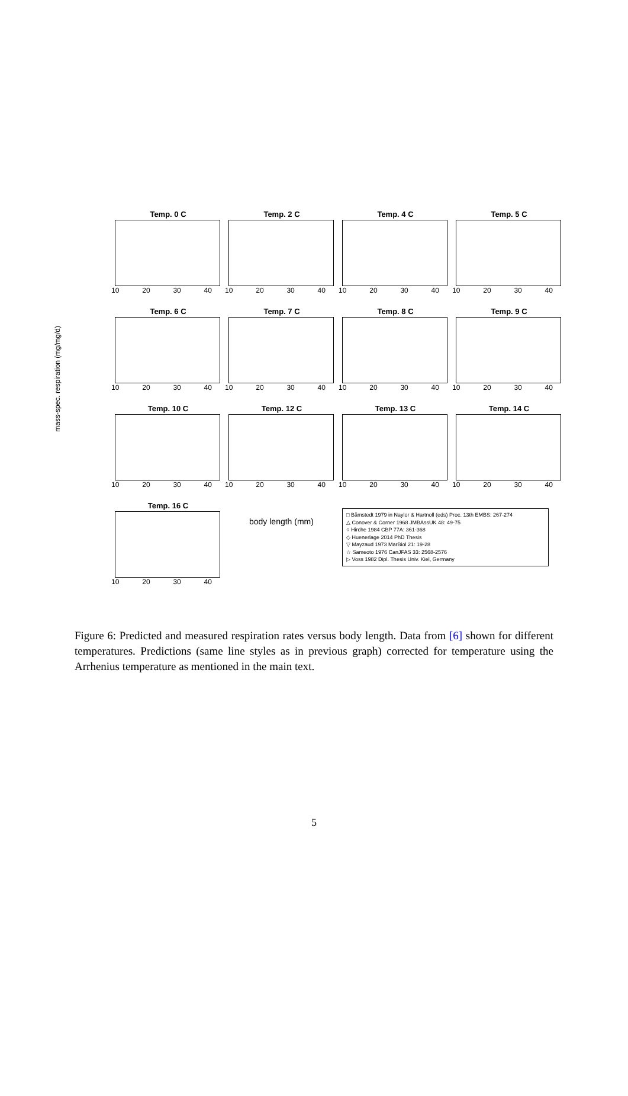mass-spec. respiration (mg/mg/d)
Temp. 0 C
10 20 30 40
Temp. 2 C
10 20 30 40
Temp. 4 C
10 20 30 40
Temp. 5 C
10 20 30 40
Temp. 6 C
10 20 30 40
Temp. 7 C
10 20 30 40
Temp. 8 C
10 20 30 40
Temp. 9 C
10 20 30 40
Temp. 10 C
10 20 30 40
Temp. 12 C
10 20 30 40
Temp. 13 C
10 20 30 40
Temp. 14 C
10 20 30 40
Temp. 16 C
10 20 30 40
body length (mm)
□ Båmstedt 1979 in Naylor & Hartnoll (eds) Proc. 13th EMBS: 267-274
△ Conover & Corner 1968 JMBAssUK 48: 49-75
○ Hirche 1984 CBP 77A: 361-368
◇ Huenerlage 2014 PhD Thesis
▽ Mayzaud 1973 MarBiol 21: 19-28
☆ Sameoto 1976 CanJFAS 33: 2568-2576
▷ Voss 1982 Dipl. Thesis Univ. Kiel, Germany
Figure 6: Predicted and measured respiration rates versus body length. Data from [6] shown for different temperatures. Predictions (same line styles as in previous graph) corrected for temperature using the Arrhenius temperature as mentioned in the main text.
5